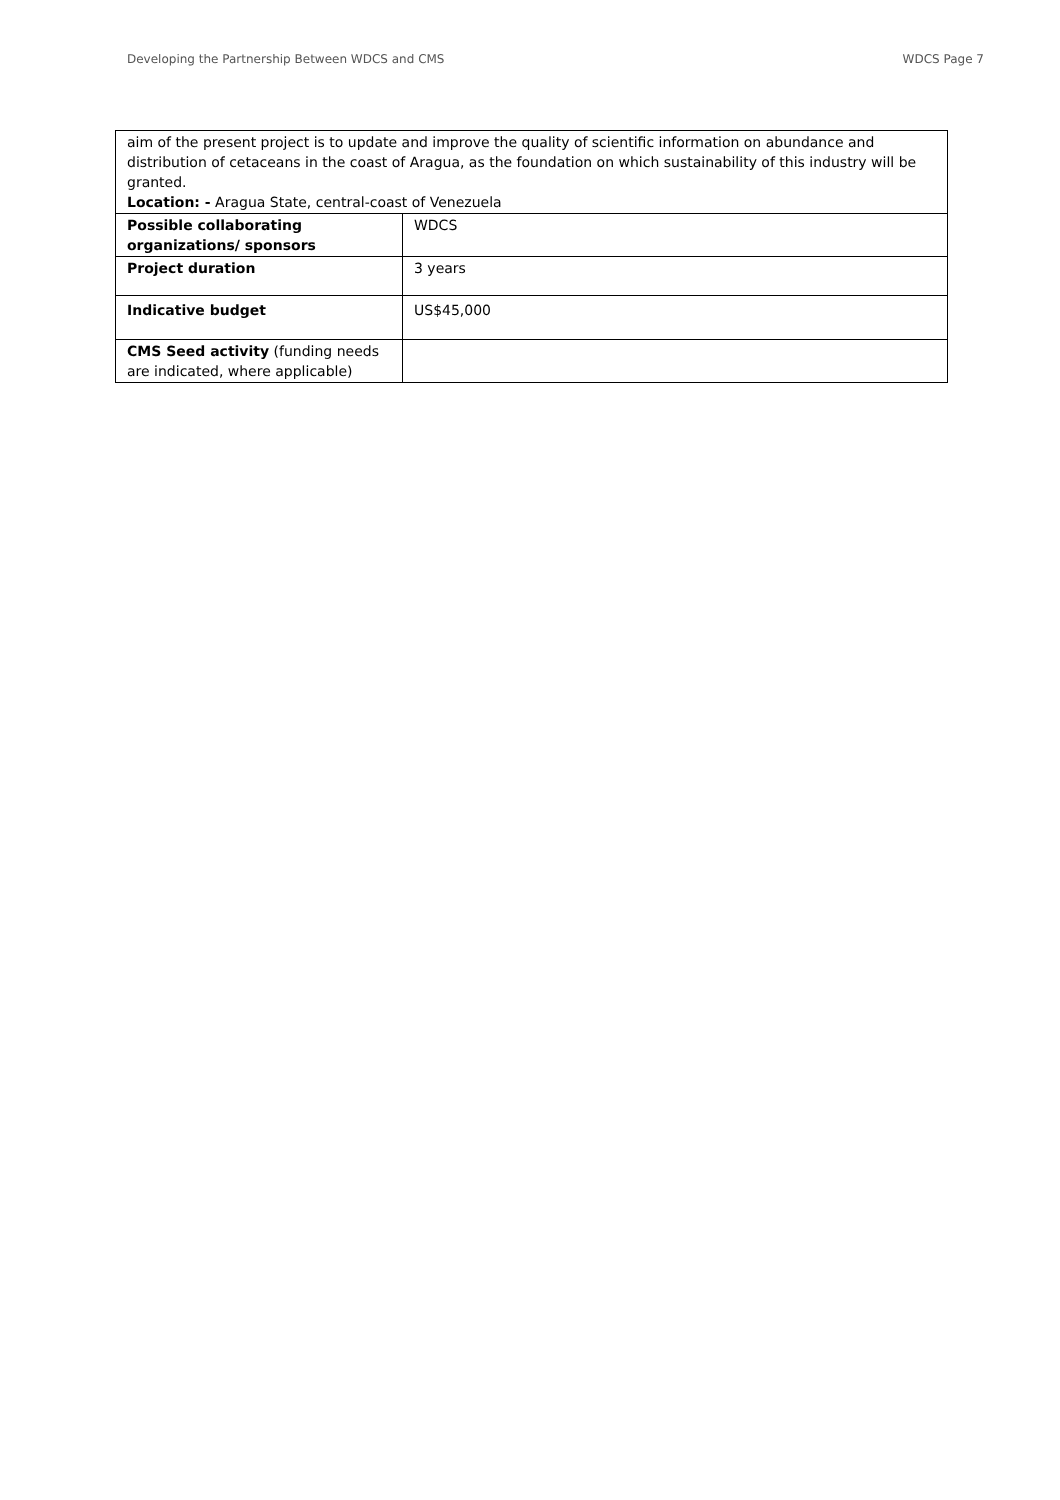Developing the Partnership Between WDCS and CMS WDCS Page 7
| aim of the present project is to update and improve the quality of scientific information on abundance and distribution of cetaceans in the coast of Aragua, as the foundation on which sustainability of this industry will be granted. Location: - Aragua State, central-coast of Venezuela | |
| Possible collaborating organizations/ sponsors | WDCS |
| Project duration | 3 years |
| Indicative budget | US$45,000 |
| CMS Seed activity (funding needs are indicated, where applicable) | |